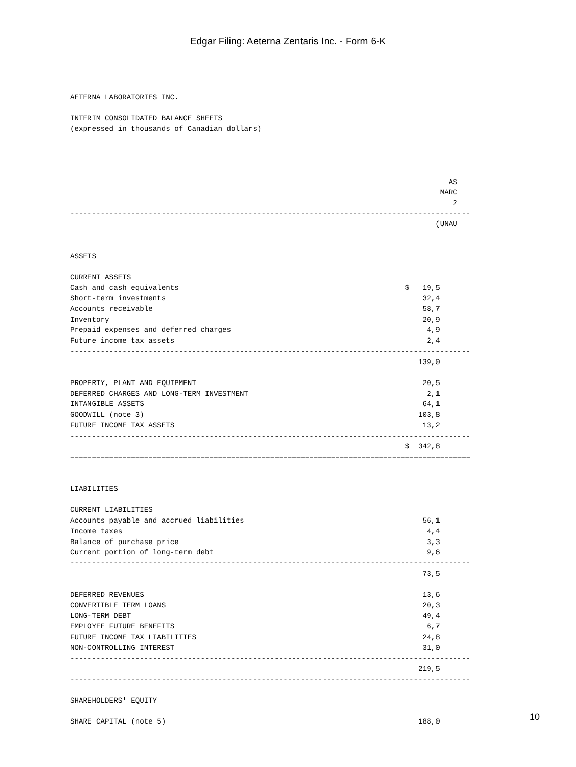Edgar Filing: Aeterna Zentaris Inc. - Form 6-K
AETERNA LABORATORIES INC.

INTERIM CONSOLIDATED BALANCE SHEETS
(expressed in thousands of Canadian dollars)




                                                                                       AS
                                                                                     MARC
                                                                                        2
--------------------------------------------------------------------------------------------
                                                                                    (UNAU


ASSETS

CURRENT ASSETS
Cash and cash equivalents                                                    $   19,5
Short-term investments                                                           32,4
Accounts receivable                                                              58,7
Inventory                                                                        20,9
Prepaid expenses and deferred charges                                             4,9
Future income tax assets                                                          2,4
--------------------------------------------------------------------------------------------
                                                                                139,0

PROPERTY, PLANT AND EQUIPMENT                                                    20,5
DEFERRED CHARGES AND LONG-TERM INVESTMENT                                         2,1
INTANGIBLE ASSETS                                                                64,1
GOODWILL (note 3)                                                               103,8
FUTURE INCOME TAX ASSETS                                                         13,2
--------------------------------------------------------------------------------------------
                                                                             $  342,8
============================================================================================


LIABILITIES

CURRENT LIABILITIES
Accounts payable and accrued liabilities                                         56,1
Income taxes                                                                      4,4
Balance of purchase price                                                         3,3
Current portion of long-term debt                                                 9,6
--------------------------------------------------------------------------------------------
                                                                                 73,5

DEFERRED REVENUES                                                                13,6
CONVERTIBLE TERM LOANS                                                           20,3
LONG-TERM DEBT                                                                   49,4
EMPLOYEE FUTURE BENEFITS                                                          6,7
FUTURE INCOME TAX LIABILITIES                                                    24,8
NON-CONTROLLING INTEREST                                                         31,0
--------------------------------------------------------------------------------------------
                                                                                219,5
--------------------------------------------------------------------------------------------

SHAREHOLDERS' EQUITY

SHARE CAPITAL (note 5)                                                          188,0
10